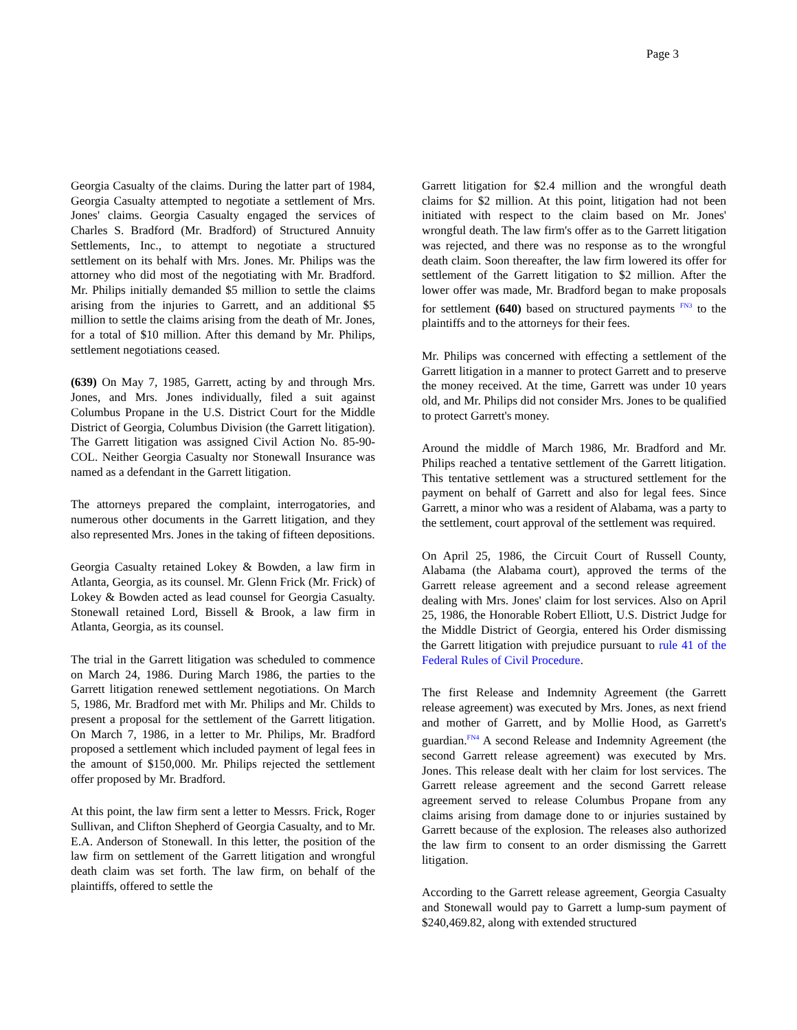Page 3
Georgia Casualty of the claims. During the latter part of 1984, Georgia Casualty attempted to negotiate a settlement of Mrs. Jones' claims. Georgia Casualty engaged the services of Charles S. Bradford (Mr. Bradford) of Structured Annuity Settlements, Inc., to attempt to negotiate a structured settlement on its behalf with Mrs. Jones. Mr. Philips was the attorney who did most of the negotiating with Mr. Bradford. Mr. Philips initially demanded $5 million to settle the claims arising from the injuries to Garrett, and an additional $5 million to settle the claims arising from the death of Mr. Jones, for a total of $10 million. After this demand by Mr. Philips, settlement negotiations ceased.
(639) On May 7, 1985, Garrett, acting by and through Mrs. Jones, and Mrs. Jones individually, filed a suit against Columbus Propane in the U.S. District Court for the Middle District of Georgia, Columbus Division (the Garrett litigation). The Garrett litigation was assigned Civil Action No. 85-90-COL. Neither Georgia Casualty nor Stonewall Insurance was named as a defendant in the Garrett litigation.
The attorneys prepared the complaint, interrogatories, and numerous other documents in the Garrett litigation, and they also represented Mrs. Jones in the taking of fifteen depositions.
Georgia Casualty retained Lokey & Bowden, a law firm in Atlanta, Georgia, as its counsel. Mr. Glenn Frick (Mr. Frick) of Lokey & Bowden acted as lead counsel for Georgia Casualty. Stonewall retained Lord, Bissell & Brook, a law firm in Atlanta, Georgia, as its counsel.
The trial in the Garrett litigation was scheduled to commence on March 24, 1986. During March 1986, the parties to the Garrett litigation renewed settlement negotiations. On March 5, 1986, Mr. Bradford met with Mr. Philips and Mr. Childs to present a proposal for the settlement of the Garrett litigation. On March 7, 1986, in a letter to Mr. Philips, Mr. Bradford proposed a settlement which included payment of legal fees in the amount of $150,000. Mr. Philips rejected the settlement offer proposed by Mr. Bradford.
At this point, the law firm sent a letter to Messrs. Frick, Roger Sullivan, and Clifton Shepherd of Georgia Casualty, and to Mr. E.A. Anderson of Stonewall. In this letter, the position of the law firm on settlement of the Garrett litigation and wrongful death claim was set forth. The law firm, on behalf of the plaintiffs, offered to settle the
Garrett litigation for $2.4 million and the wrongful death claims for $2 million. At this point, litigation had not been initiated with respect to the claim based on Mr. Jones' wrongful death. The law firm's offer as to the Garrett litigation was rejected, and there was no response as to the wrongful death claim. Soon thereafter, the law firm lowered its offer for settlement of the Garrett litigation to $2 million. After the lower offer was made, Mr. Bradford began to make proposals for settlement (640) based on structured payments <sup>FN3</sup> to the plaintiffs and to the attorneys for their fees.
Mr. Philips was concerned with effecting a settlement of the Garrett litigation in a manner to protect Garrett and to preserve the money received. At the time, Garrett was under 10 years old, and Mr. Philips did not consider Mrs. Jones to be qualified to protect Garrett's money.
Around the middle of March 1986, Mr. Bradford and Mr. Philips reached a tentative settlement of the Garrett litigation. This tentative settlement was a structured settlement for the payment on behalf of Garrett and also for legal fees. Since Garrett, a minor who was a resident of Alabama, was a party to the settlement, court approval of the settlement was required.
On April 25, 1986, the Circuit Court of Russell County, Alabama (the Alabama court), approved the terms of the Garrett release agreement and a second release agreement dealing with Mrs. Jones' claim for lost services. Also on April 25, 1986, the Honorable Robert Elliott, U.S. District Judge for the Middle District of Georgia, entered his Order dismissing the Garrett litigation with prejudice pursuant to rule 41 of the Federal Rules of Civil Procedure.
The first Release and Indemnity Agreement (the Garrett release agreement) was executed by Mrs. Jones, as next friend and mother of Garrett, and by Mollie Hood, as Garrett's guardian.<sup>FN4</sup> A second Release and Indemnity Agreement (the second Garrett release agreement) was executed by Mrs. Jones. This release dealt with her claim for lost services. The Garrett release agreement and the second Garrett release agreement served to release Columbus Propane from any claims arising from damage done to or injuries sustained by Garrett because of the explosion. The releases also authorized the law firm to consent to an order dismissing the Garrett litigation.
According to the Garrett release agreement, Georgia Casualty and Stonewall would pay to Garrett a lump-sum payment of $240,469.82, along with extended structured